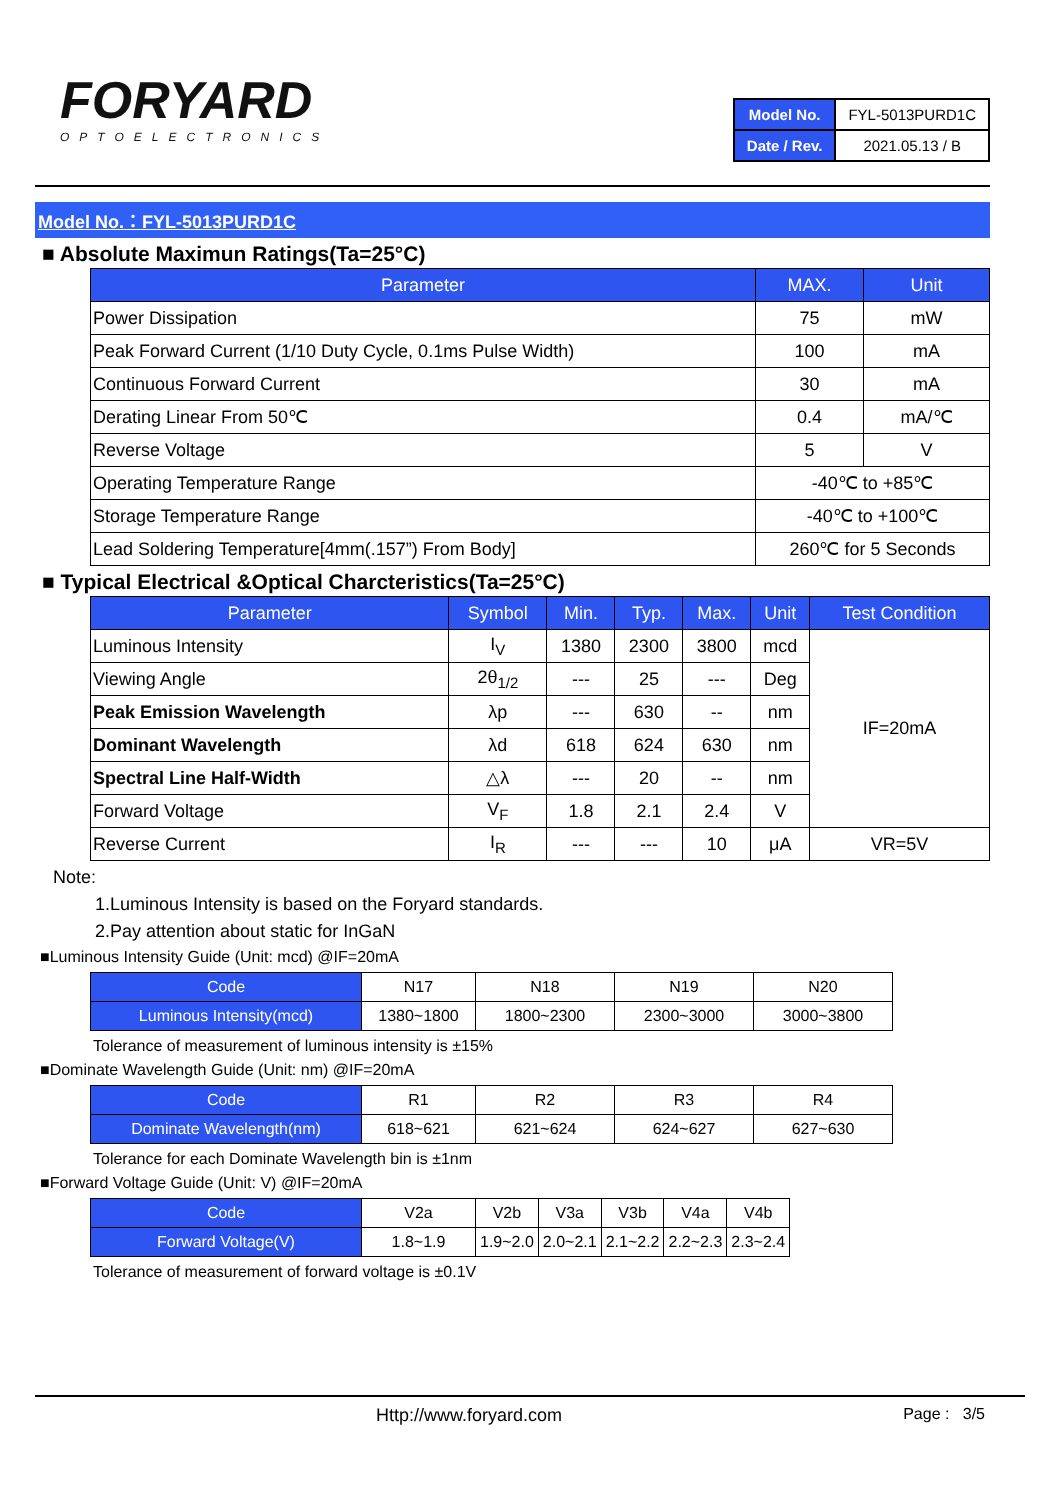FORYARD
OPTOELECTRONICS
| Model No. | FYL-5013PURD1C |
| Date / Rev. | 2021.05.13 / B |
Model No.：FYL-5013PURD1C
■ Absolute Maximun Ratings(Ta=25°C)
| Parameter | MAX. | Unit |
| --- | --- | --- |
| Power Dissipation | 75 | mW |
| Peak Forward Current (1/10 Duty Cycle, 0.1ms Pulse Width) | 100 | mA |
| Continuous Forward Current | 30 | mA |
| Derating Linear From 50℃ | 0.4 | mA/℃ |
| Reverse Voltage | 5 | V |
| Operating Temperature Range | -40℃ to +85℃ | |
| Storage Temperature Range | -40℃ to +100℃ | |
| Lead Soldering Temperature[4mm(.157”) From Body] | 260℃ for 5 Seconds | |
■ Typical Electrical &Optical Charcteristics(Ta=25°C)
| Parameter | Symbol | Min. | Typ. | Max. | Unit | Test Condition |
| --- | --- | --- | --- | --- | --- | --- |
| Luminous Intensity | I<sub>V</sub> | 1380 | 2300 | 3800 | mcd | IF=20mA |
| Viewing Angle | 2θ<sub>1/2</sub> | --- | 25 | --- | Deg | |
| Peak Emission Wavelength | λp | --- | 630 | -- | nm | |
| Dominant Wavelength | λd | 618 | 624 | 630 | nm | |
| Spectral Line Half-Width | △λ | --- | 20 | -- | nm | |
| Forward Voltage | V<sub>F</sub> | 1.8 | 2.1 | 2.4 | V | |
| Reverse Current | I<sub>R</sub> | --- | --- | 10 | μA | VR=5V |
Note:
1.Luminous Intensity is based on the Foryard standards.
2.Pay attention about static for InGaN
■Luminous Intensity Guide (Unit: mcd) @IF=20mA
| Code | N17 | N18 | N19 | N20 |
| Luminous Intensity(mcd) | 1380~1800 | 1800~2300 | 2300~3000 | 3000~3800 |
Tolerance of measurement of luminous intensity is ±15%
■Dominate Wavelength Guide (Unit: nm) @IF=20mA
| Code | R1 | R2 | R3 | R4 |
| Dominate Wavelength(nm) | 618~621 | 621~624 | 624~627 | 627~630 |
Tolerance for each Dominate Wavelength bin is ±1nm
■Forward Voltage Guide (Unit: V) @IF=20mA
| Code | V2a | V2b | V3a | V3b | V4a | V4b |
| Forward Voltage(V) | 1.8~1.9 | 1.9~2.0 | 2.0~2.1 | 2.1~2.2 | 2.2~2.3 | 2.3~2.4 |
Tolerance of measurement of forward voltage is ±0.1V
Http://www.foryard.com Page : 3/5